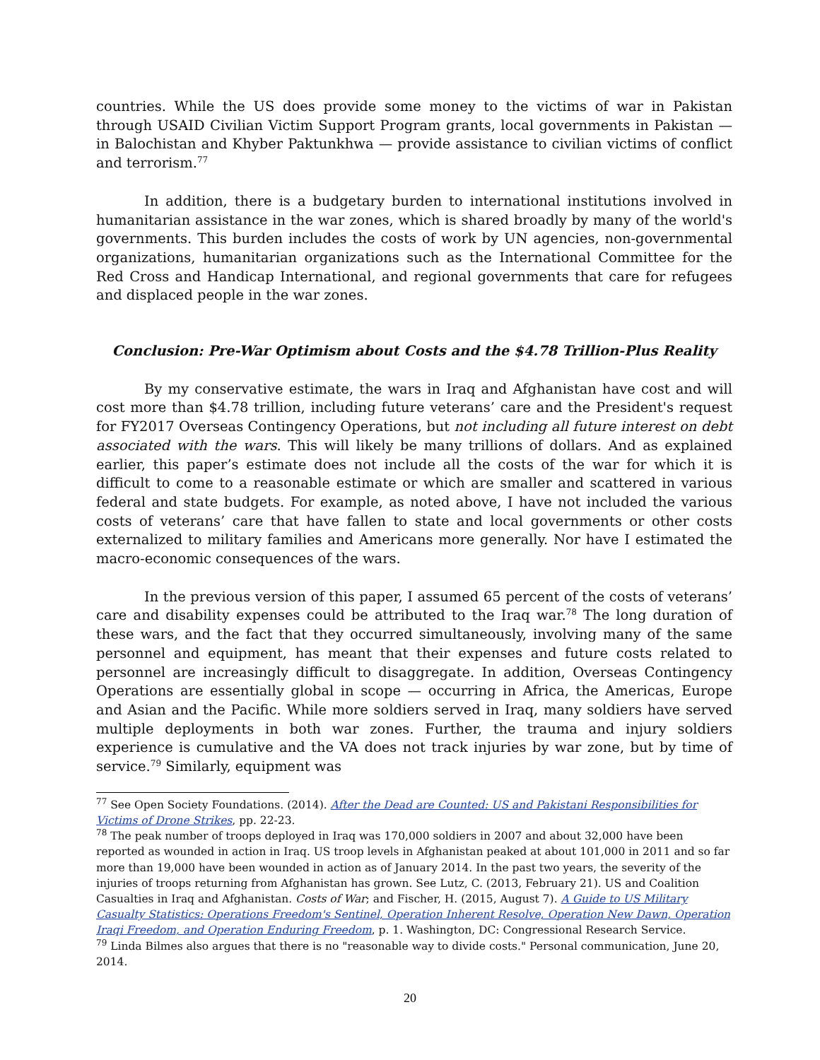countries. While the US does provide some money to the victims of war in Pakistan through USAID Civilian Victim Support Program grants, local governments in Pakistan — in Balochistan and Khyber Paktunkhwa — provide assistance to civilian victims of conflict and terrorism.<sup>77</sup>
In addition, there is a budgetary burden to international institutions involved in humanitarian assistance in the war zones, which is shared broadly by many of the world's governments. This burden includes the costs of work by UN agencies, non-governmental organizations, humanitarian organizations such as the International Committee for the Red Cross and Handicap International, and regional governments that care for refugees and displaced people in the war zones.
Conclusion: Pre-War Optimism about Costs and the $4.78 Trillion-Plus Reality
By my conservative estimate, the wars in Iraq and Afghanistan have cost and will cost more than $4.78 trillion, including future veterans’ care and the President's request for FY2017 Overseas Contingency Operations, but not including all future interest on debt associated with the wars. This will likely be many trillions of dollars. And as explained earlier, this paper’s estimate does not include all the costs of the war for which it is difficult to come to a reasonable estimate or which are smaller and scattered in various federal and state budgets. For example, as noted above, I have not included the various costs of veterans’ care that have fallen to state and local governments or other costs externalized to military families and Americans more generally. Nor have I estimated the macro-economic consequences of the wars.
In the previous version of this paper, I assumed 65 percent of the costs of veterans’ care and disability expenses could be attributed to the Iraq war.<sup>78</sup> The long duration of these wars, and the fact that they occurred simultaneously, involving many of the same personnel and equipment, has meant that their expenses and future costs related to personnel are increasingly difficult to disaggregate. In addition, Overseas Contingency Operations are essentially global in scope — occurring in Africa, the Americas, Europe and Asian and the Pacific. While more soldiers served in Iraq, many soldiers have served multiple deployments in both war zones. Further, the trauma and injury soldiers experience is cumulative and the VA does not track injuries by war zone, but by time of service.<sup>79</sup> Similarly, equipment was
<sup>77</sup> See Open Society Foundations. (2014). After the Dead are Counted: US and Pakistani Responsibilities for Victims of Drone Strikes, pp. 22-23.
<sup>78</sup> The peak number of troops deployed in Iraq was 170,000 soldiers in 2007 and about 32,000 have been reported as wounded in action in Iraq. US troop levels in Afghanistan peaked at about 101,000 in 2011 and so far more than 19,000 have been wounded in action as of January 2014. In the past two years, the severity of the injuries of troops returning from Afghanistan has grown. See Lutz, C. (2013, February 21). US and Coalition Casualties in Iraq and Afghanistan. Costs of War; and Fischer, H. (2015, August 7). A Guide to US Military Casualty Statistics: Operations Freedom's Sentinel, Operation Inherent Resolve, Operation New Dawn, Operation Iraqi Freedom, and Operation Enduring Freedom, p. 1. Washington, DC: Congressional Research Service.
<sup>79</sup> Linda Bilmes also argues that there is no "reasonable way to divide costs." Personal communication, June 20, 2014.
20